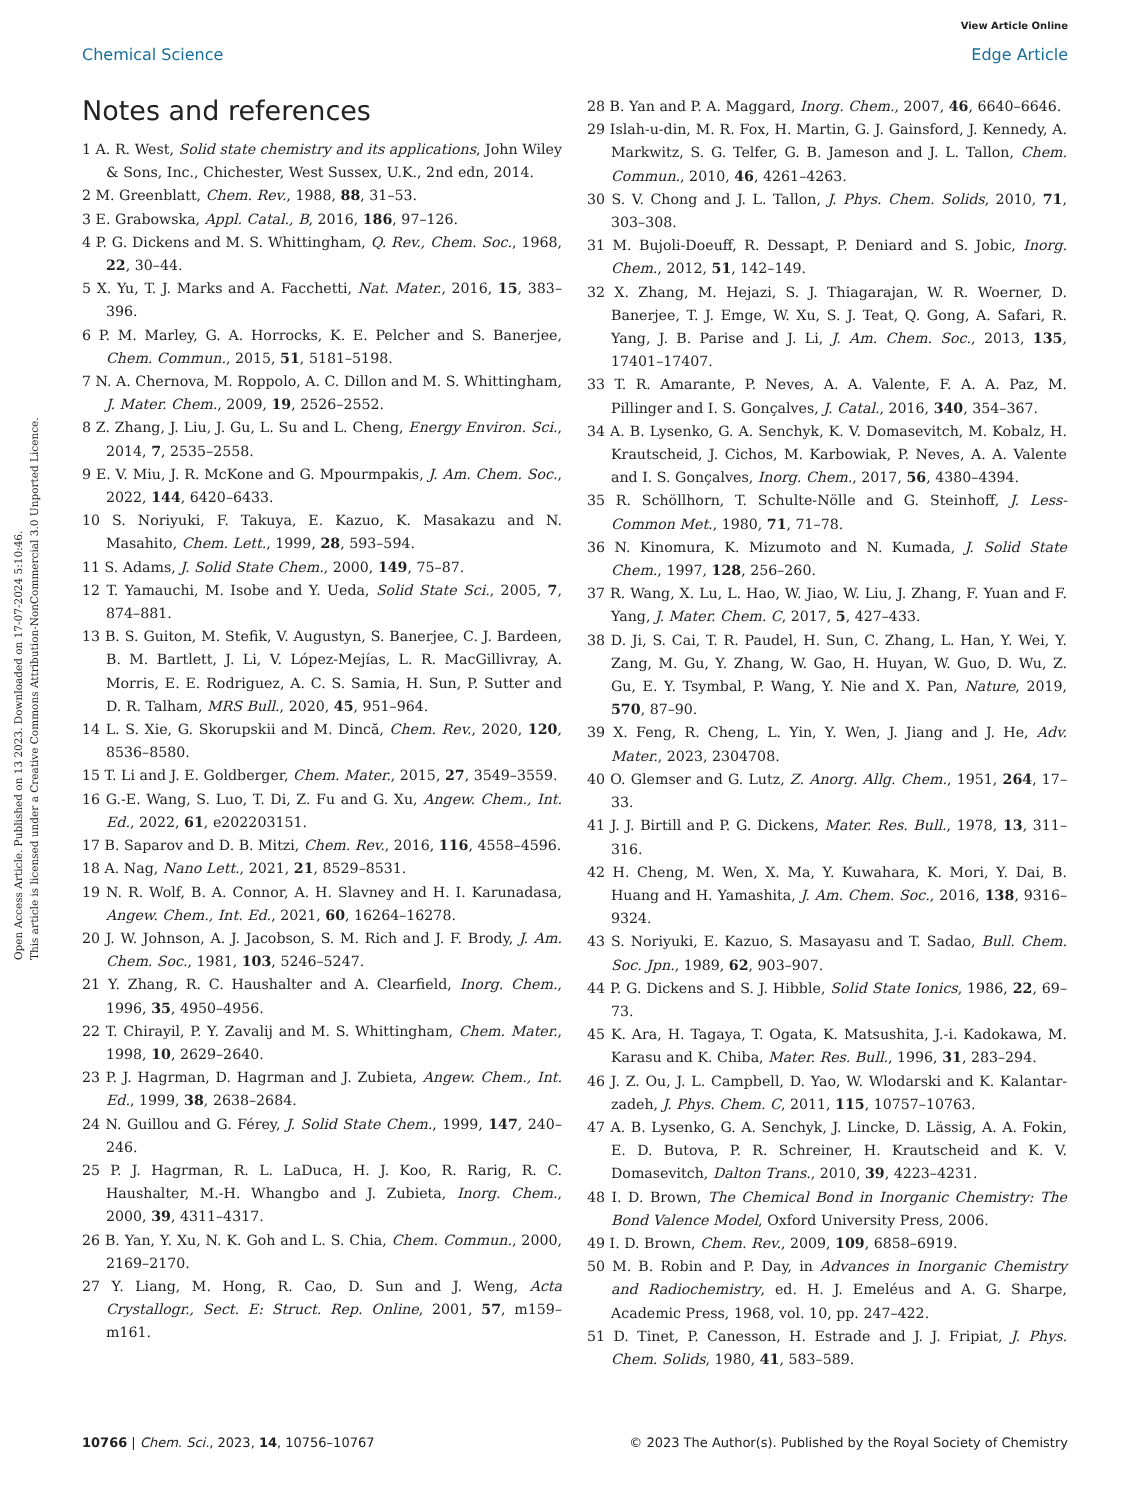View Article Online
Chemical Science Edge Article
Open Access Article. Published on 13 2023. Downloaded on 17-07-2024 5:10:46.
This article is licensed under a Creative Commons Attribution-NonCommercial 3.0 Unported Licence.
Notes and references
1 A. R. West, Solid state chemistry and its applications, John Wiley & Sons, Inc., Chichester, West Sussex, U.K., 2nd edn, 2014.
2 M. Greenblatt, Chem. Rev., 1988, 88, 31–53.
3 E. Grabowska, Appl. Catal., B, 2016, 186, 97–126.
4 P. G. Dickens and M. S. Whittingham, Q. Rev., Chem. Soc., 1968, 22, 30–44.
5 X. Yu, T. J. Marks and A. Facchetti, Nat. Mater., 2016, 15, 383–396.
6 P. M. Marley, G. A. Horrocks, K. E. Pelcher and S. Banerjee, Chem. Commun., 2015, 51, 5181–5198.
7 N. A. Chernova, M. Roppolo, A. C. Dillon and M. S. Whittingham, J. Mater. Chem., 2009, 19, 2526–2552.
8 Z. Zhang, J. Liu, J. Gu, L. Su and L. Cheng, Energy Environ. Sci., 2014, 7, 2535–2558.
9 E. V. Miu, J. R. McKone and G. Mpourmpakis, J. Am. Chem. Soc., 2022, 144, 6420–6433.
10 S. Noriyuki, F. Takuya, E. Kazuo, K. Masakazu and N. Masahito, Chem. Lett., 1999, 28, 593–594.
11 S. Adams, J. Solid State Chem., 2000, 149, 75–87.
12 T. Yamauchi, M. Isobe and Y. Ueda, Solid State Sci., 2005, 7, 874–881.
13 B. S. Guiton, M. Stefik, V. Augustyn, S. Banerjee, C. J. Bardeen, B. M. Bartlett, J. Li, V. López-Mejías, L. R. MacGillivray, A. Morris, E. E. Rodriguez, A. C. S. Samia, H. Sun, P. Sutter and D. R. Talham, MRS Bull., 2020, 45, 951–964.
14 L. S. Xie, G. Skorupskii and M. Dincă, Chem. Rev., 2020, 120, 8536–8580.
15 T. Li and J. E. Goldberger, Chem. Mater., 2015, 27, 3549–3559.
16 G.-E. Wang, S. Luo, T. Di, Z. Fu and G. Xu, Angew. Chem., Int. Ed., 2022, 61, e202203151.
17 B. Saparov and D. B. Mitzi, Chem. Rev., 2016, 116, 4558–4596.
18 A. Nag, Nano Lett., 2021, 21, 8529–8531.
19 N. R. Wolf, B. A. Connor, A. H. Slavney and H. I. Karunadasa, Angew. Chem., Int. Ed., 2021, 60, 16264–16278.
20 J. W. Johnson, A. J. Jacobson, S. M. Rich and J. F. Brody, J. Am. Chem. Soc., 1981, 103, 5246–5247.
21 Y. Zhang, R. C. Haushalter and A. Clearfield, Inorg. Chem., 1996, 35, 4950–4956.
22 T. Chirayil, P. Y. Zavalij and M. S. Whittingham, Chem. Mater., 1998, 10, 2629–2640.
23 P. J. Hagrman, D. Hagrman and J. Zubieta, Angew. Chem., Int. Ed., 1999, 38, 2638–2684.
24 N. Guillou and G. Férey, J. Solid State Chem., 1999, 147, 240–246.
25 P. J. Hagrman, R. L. LaDuca, H. J. Koo, R. Rarig, R. C. Haushalter, M.-H. Whangbo and J. Zubieta, Inorg. Chem., 2000, 39, 4311–4317.
26 B. Yan, Y. Xu, N. K. Goh and L. S. Chia, Chem. Commun., 2000, 2169–2170.
27 Y. Liang, M. Hong, R. Cao, D. Sun and J. Weng, Acta Crystallogr., Sect. E: Struct. Rep. Online, 2001, 57, m159–m161.
28 B. Yan and P. A. Maggard, Inorg. Chem., 2007, 46, 6640–6646.
29 Islah-u-din, M. R. Fox, H. Martin, G. J. Gainsford, J. Kennedy, A. Markwitz, S. G. Telfer, G. B. Jameson and J. L. Tallon, Chem. Commun., 2010, 46, 4261–4263.
30 S. V. Chong and J. L. Tallon, J. Phys. Chem. Solids, 2010, 71, 303–308.
31 M. Bujoli-Doeuff, R. Dessapt, P. Deniard and S. Jobic, Inorg. Chem., 2012, 51, 142–149.
32 X. Zhang, M. Hejazi, S. J. Thiagarajan, W. R. Woerner, D. Banerjee, T. J. Emge, W. Xu, S. J. Teat, Q. Gong, A. Safari, R. Yang, J. B. Parise and J. Li, J. Am. Chem. Soc., 2013, 135, 17401–17407.
33 T. R. Amarante, P. Neves, A. A. Valente, F. A. A. Paz, M. Pillinger and I. S. Gonçalves, J. Catal., 2016, 340, 354–367.
34 A. B. Lysenko, G. A. Senchyk, K. V. Domasevitch, M. Kobalz, H. Krautscheid, J. Cichos, M. Karbowiak, P. Neves, A. A. Valente and I. S. Gonçalves, Inorg. Chem., 2017, 56, 4380–4394.
35 R. Schöllhorn, T. Schulte-Nölle and G. Steinhoff, J. Less-Common Met., 1980, 71, 71–78.
36 N. Kinomura, K. Mizumoto and N. Kumada, J. Solid State Chem., 1997, 128, 256–260.
37 R. Wang, X. Lu, L. Hao, W. Jiao, W. Liu, J. Zhang, F. Yuan and F. Yang, J. Mater. Chem. C, 2017, 5, 427–433.
38 D. Ji, S. Cai, T. R. Paudel, H. Sun, C. Zhang, L. Han, Y. Wei, Y. Zang, M. Gu, Y. Zhang, W. Gao, H. Huyan, W. Guo, D. Wu, Z. Gu, E. Y. Tsymbal, P. Wang, Y. Nie and X. Pan, Nature, 2019, 570, 87–90.
39 X. Feng, R. Cheng, L. Yin, Y. Wen, J. Jiang and J. He, Adv. Mater., 2023, 2304708.
40 O. Glemser and G. Lutz, Z. Anorg. Allg. Chem., 1951, 264, 17–33.
41 J. J. Birtill and P. G. Dickens, Mater. Res. Bull., 1978, 13, 311–316.
42 H. Cheng, M. Wen, X. Ma, Y. Kuwahara, K. Mori, Y. Dai, B. Huang and H. Yamashita, J. Am. Chem. Soc., 2016, 138, 9316–9324.
43 S. Noriyuki, E. Kazuo, S. Masayasu and T. Sadao, Bull. Chem. Soc. Jpn., 1989, 62, 903–907.
44 P. G. Dickens and S. J. Hibble, Solid State Ionics, 1986, 22, 69–73.
45 K. Ara, H. Tagaya, T. Ogata, K. Matsushita, J.-i. Kadokawa, M. Karasu and K. Chiba, Mater. Res. Bull., 1996, 31, 283–294.
46 J. Z. Ou, J. L. Campbell, D. Yao, W. Wlodarski and K. Kalantar-zadeh, J. Phys. Chem. C, 2011, 115, 10757–10763.
47 A. B. Lysenko, G. A. Senchyk, J. Lincke, D. Lässig, A. A. Fokin, E. D. Butova, P. R. Schreiner, H. Krautscheid and K. V. Domasevitch, Dalton Trans., 2010, 39, 4223–4231.
48 I. D. Brown, The Chemical Bond in Inorganic Chemistry: The Bond Valence Model, Oxford University Press, 2006.
49 I. D. Brown, Chem. Rev., 2009, 109, 6858–6919.
50 M. B. Robin and P. Day, in Advances in Inorganic Chemistry and Radiochemistry, ed. H. J. Emeléus and A. G. Sharpe, Academic Press, 1968, vol. 10, pp. 247–422.
51 D. Tinet, P. Canesson, H. Estrade and J. J. Fripiat, J. Phys. Chem. Solids, 1980, 41, 583–589.
10766 | Chem. Sci., 2023, 14, 10756–10767 © 2023 The Author(s). Published by the Royal Society of Chemistry